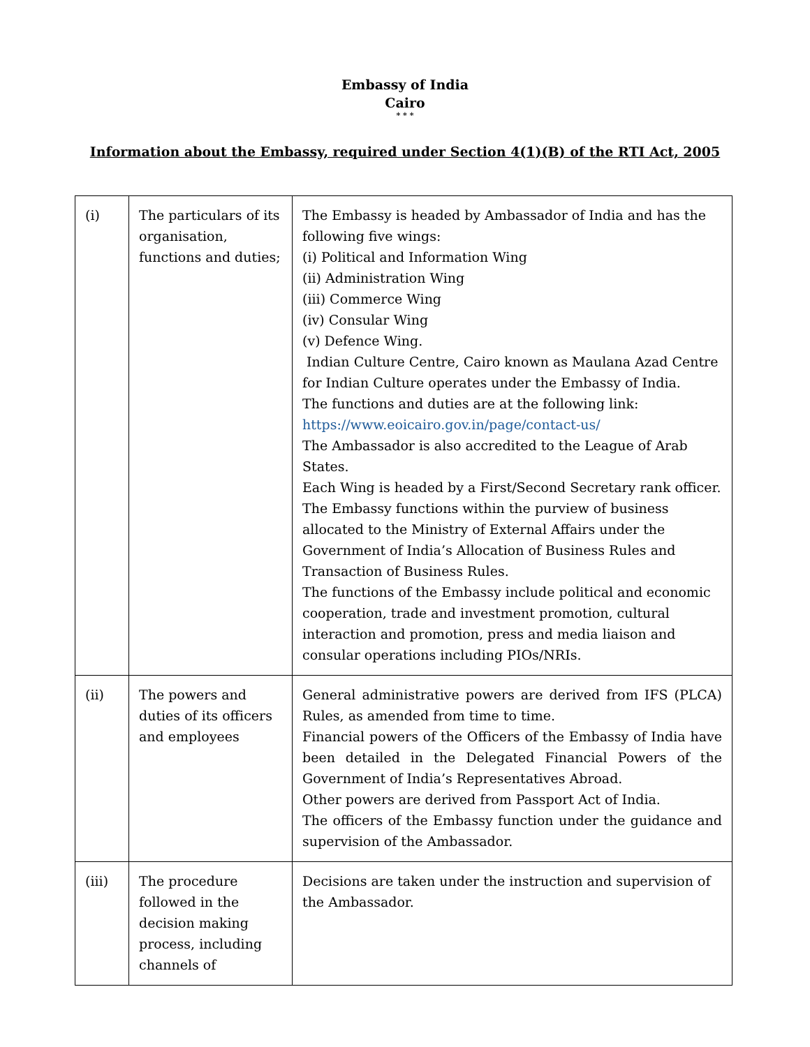Embassy of India
Cairo
* * *
Information about the Embassy, required under Section 4(1)(B) of the RTI Act, 2005
| (i) | The particulars of its organisation, functions and duties; | The Embassy is headed by Ambassador of India and has the following five wings: (i) Political and Information Wing (ii) Administration Wing (iii) Commerce Wing (iv) Consular Wing (v) Defence Wing. Indian Culture Centre, Cairo known as Maulana Azad Centre for Indian Culture operates under the Embassy of India. The functions and duties are at the following link: https://www.eoicairo.gov.in/page/contact-us/ The Ambassador is also accredited to the League of Arab States. Each Wing is headed by a First/Second Secretary rank officer. The Embassy functions within the purview of business allocated to the Ministry of External Affairs under the Government of India’s Allocation of Business Rules and Transaction of Business Rules. The functions of the Embassy include political and economic cooperation, trade and investment promotion, cultural interaction and promotion, press and media liaison and consular operations including PIOs/NRIs. |
| (ii) | The powers and duties of its officers and employees | General administrative powers are derived from IFS (PLCA) Rules, as amended from time to time. Financial powers of the Officers of the Embassy of India have been detailed in the Delegated Financial Powers of the Government of India’s Representatives Abroad. Other powers are derived from Passport Act of India. The officers of the Embassy function under the guidance and supervision of the Ambassador. |
| (iii) | The procedure followed in the decision making process, including channels of | Decisions are taken under the instruction and supervision of the Ambassador. |